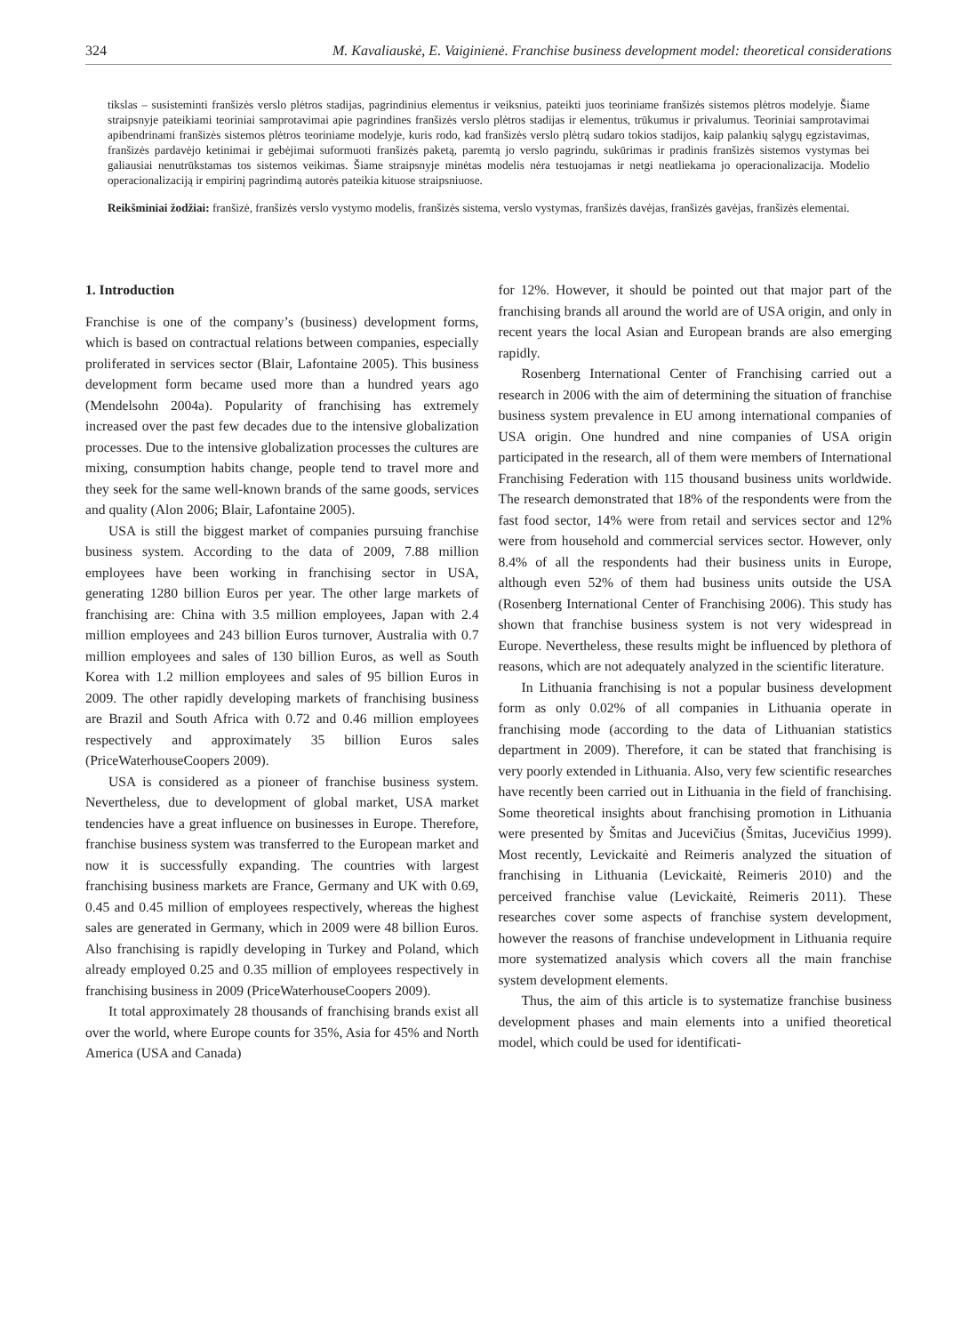324 M. Kavaliauskė, E. Vaiginienė. Franchise business development model: theoretical considerations
tikslas – susisteminti franšizės verslo plėtros stadijas, pagrindinius elementus ir veiksnius, pateikti juos teoriniame franšizės sistemos plėtros modelyje. Šiame straipsnyje pateikiami teoriniai samprotavimai apie pagrindines franšizės verslo plėtros stadijas ir elementus, trūkumus ir privalumus. Teoriniai samprotavimai apibendrinami franšizės sistemos plėtros teoriniame modelyje, kuris rodo, kad franšizės verslo plėtrą sudaro tokios stadijos, kaip palankių sąlygų egzistavimas, franšizės pardavėjo ketinimai ir gebėjimai suformuoti franšizės paketą, paremtą jo verslo pagrindu, sukūrimas ir pradinis franšizės sistemos vystymas bei galiausiai nenutrūkstamas tos sistemos veikimas. Šiame straipsnyje minėtas modelis nėra testuojamas ir netgi neatliekama jo operacionalizacija. Modelio operacionalizaciją ir empirinį pagrindimą autorės pateikia kituose straipsniuose.
Reikšminiai žodžiai: franšizė, franšizės verslo vystymo modelis, franšizės sistema, verslo vystymas, franšizės davėjas, franšizės gavėjas, franšizės elementai.
1. Introduction
Franchise is one of the company’s (business) development forms, which is based on contractual relations between companies, especially proliferated in services sector (Blair, Lafontaine 2005). This business development form became used more than a hundred years ago (Mendelsohn 2004a). Popularity of franchising has extremely increased over the past few decades due to the intensive globalization processes. Due to the intensive globalization processes the cultures are mixing, consumption habits change, people tend to travel more and they seek for the same well-known brands of the same goods, services and quality (Alon 2006; Blair, Lafontaine 2005).
USA is still the biggest market of companies pursuing franchise business system. According to the data of 2009, 7.88 million employees have been working in franchising sector in USA, generating 1280 billion Euros per year. The other large markets of franchising are: China with 3.5 million employees, Japan with 2.4 million employees and 243 billion Euros turnover, Australia with 0.7 million employees and sales of 130 billion Euros, as well as South Korea with 1.2 million employees and sales of 95 billion Euros in 2009. The other rapidly developing markets of franchising business are Brazil and South Africa with 0.72 and 0.46 million employees respectively and approximately 35 billion Euros sales (PriceWaterhouseCoopers 2009).
USA is considered as a pioneer of franchise business system. Nevertheless, due to development of global market, USA market tendencies have a great influence on businesses in Europe. Therefore, franchise business system was transferred to the European market and now it is successfully expanding. The countries with largest franchising business markets are France, Germany and UK with 0.69, 0.45 and 0.45 million of employees respectively, whereas the highest sales are generated in Germany, which in 2009 were 48 billion Euros. Also franchising is rapidly developing in Turkey and Poland, which already employed 0.25 and 0.35 million of employees respectively in franchising business in 2009 (PriceWaterhouseCoopers 2009).
It total approximately 28 thousands of franchising brands exist all over the world, where Europe counts for 35%, Asia for 45% and North America (USA and Canada)
for 12%. However, it should be pointed out that major part of the franchising brands all around the world are of USA origin, and only in recent years the local Asian and European brands are also emerging rapidly.
Rosenberg International Center of Franchising carried out a research in 2006 with the aim of determining the situation of franchise business system prevalence in EU among international companies of USA origin. One hundred and nine companies of USA origin participated in the research, all of them were members of International Franchising Federation with 115 thousand business units worldwide. The research demonstrated that 18% of the respondents were from the fast food sector, 14% were from retail and services sector and 12% were from household and commercial services sector. However, only 8.4% of all the respondents had their business units in Europe, although even 52% of them had business units outside the USA (Rosenberg International Center of Franchising 2006). This study has shown that franchise business system is not very widespread in Europe. Nevertheless, these results might be influenced by plethora of reasons, which are not adequately analyzed in the scientific literature.
In Lithuania franchising is not a popular business development form as only 0.02% of all companies in Lithuania operate in franchising mode (according to the data of Lithuanian statistics department in 2009). Therefore, it can be stated that franchising is very poorly extended in Lithuania. Also, very few scientific researches have recently been carried out in Lithuania in the field of franchising. Some theoretical insights about franchising promotion in Lithuania were presented by Šmitas and Jucevičius (Šmitas, Jucevičius 1999). Most recently, Levickaitė and Reimeris analyzed the situation of franchising in Lithuania (Levickaitė, Reimeris 2010) and the perceived franchise value (Levickaitė, Reimeris 2011). These researches cover some aspects of franchise system development, however the reasons of franchise undevelopment in Lithuania require more systematized analysis which covers all the main franchise system development elements.
Thus, the aim of this article is to systematize franchise business development phases and main elements into a unified theoretical model, which could be used for identificati-